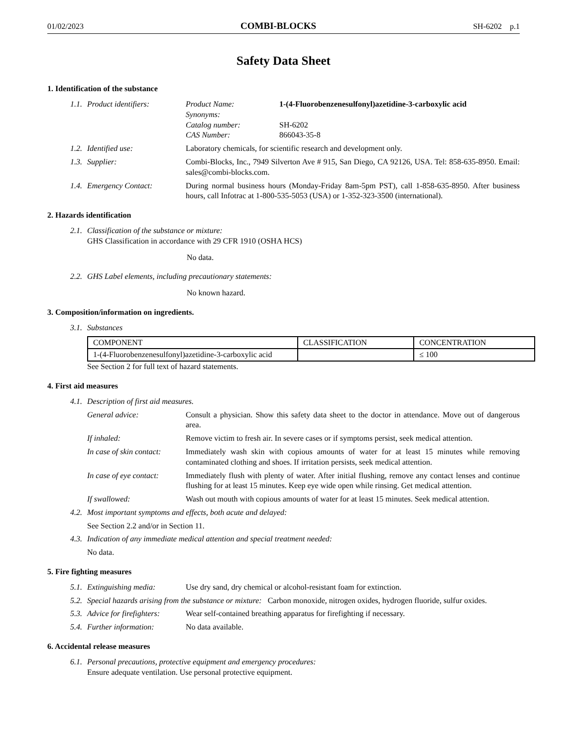01/02/2023 COMBI-BLOCKS SH-6202 p.1
Safety Data Sheet
1. Identification of the substance
1.1. Product identifiers: Product Name: 1-(4-Fluorobenzenesulfonyl)azetidine-3-carboxylic acid Synonyms: Catalog number: SH-6202 CAS Number: 866043-35-8
1.2. Identified use: Laboratory chemicals, for scientific research and development only.
1.3. Supplier: Combi-Blocks, Inc., 7949 Silverton Ave # 915, San Diego, CA 92126, USA. Tel: 858-635-8950. Email: sales@combi-blocks.com.
1.4. Emergency Contact: During normal business hours (Monday-Friday 8am-5pm PST), call 1-858-635-8950. After business hours, call Infotrac at 1-800-535-5053 (USA) or 1-352-323-3500 (international).
2. Hazards identification
2.1. Classification of the substance or mixture:
GHS Classification in accordance with 29 CFR 1910 (OSHA HCS)
No data.
2.2. GHS Label elements, including precautionary statements:
No known hazard.
3. Composition/information on ingredients.
3.1. Substances
| COMPONENT | CLASSIFICATION | CONCENTRATION |
| --- | --- | --- |
| 1-(4-Fluorobenzenesulfonyl)azetidine-3-carboxylic acid | | ≤ 100 |
See Section 2 for full text of hazard statements.
4. First aid measures
4.1. Description of first aid measures.
General advice: Consult a physician. Show this safety data sheet to the doctor in attendance. Move out of dangerous area.
If inhaled: Remove victim to fresh air. In severe cases or if symptoms persist, seek medical attention.
In case of skin contact: Immediately wash skin with copious amounts of water for at least 15 minutes while removing contaminated clothing and shoes. If irritation persists, seek medical attention.
In case of eye contact: Immediately flush with plenty of water. After initial flushing, remove any contact lenses and continue flushing for at least 15 minutes. Keep eye wide open while rinsing. Get medical attention.
If swallowed: Wash out mouth with copious amounts of water for at least 15 minutes. Seek medical attention.
4.2. Most important symptoms and effects, both acute and delayed:
See Section 2.2 and/or in Section 11.
4.3. Indication of any immediate medical attention and special treatment needed:
No data.
5. Fire fighting measures
5.1. Extinguishing media: Use dry sand, dry chemical or alcohol-resistant foam for extinction.
5.2. Special hazards arising from the substance or mixture: Carbon monoxide, nitrogen oxides, hydrogen fluoride, sulfur oxides.
5.3. Advice for firefighters: Wear self-contained breathing apparatus for firefighting if necessary.
5.4. Further information: No data available.
6. Accidental release measures
6.1. Personal precautions, protective equipment and emergency procedures:
Ensure adequate ventilation. Use personal protective equipment.